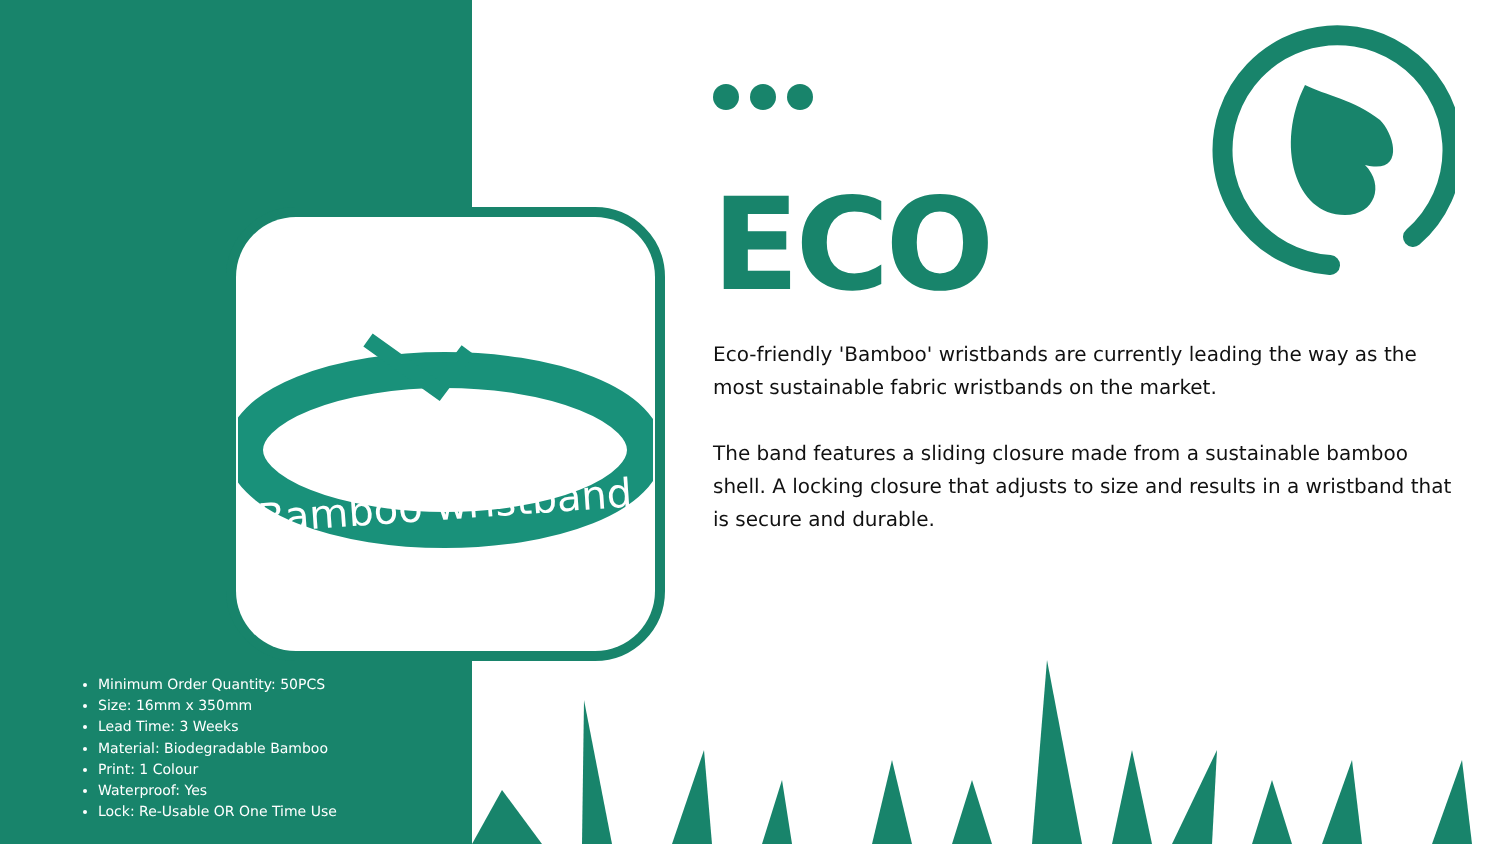Bamboo wristband
ECO
Eco-friendly 'Bamboo' wristbands are currently leading the way as the most sustainable fabric wristbands on the market.
The band features a sliding closure made from a sustainable bamboo shell. A locking closure that adjusts to size and results in a wristband that is secure and durable.
Minimum Order Quantity: 50PCS
Size: 16mm x 350mm
Lead Time: 3 Weeks
Material: Biodegradable Bamboo
Print: 1 Colour
Waterproof: Yes
Lock: Re-Usable OR One Time Use